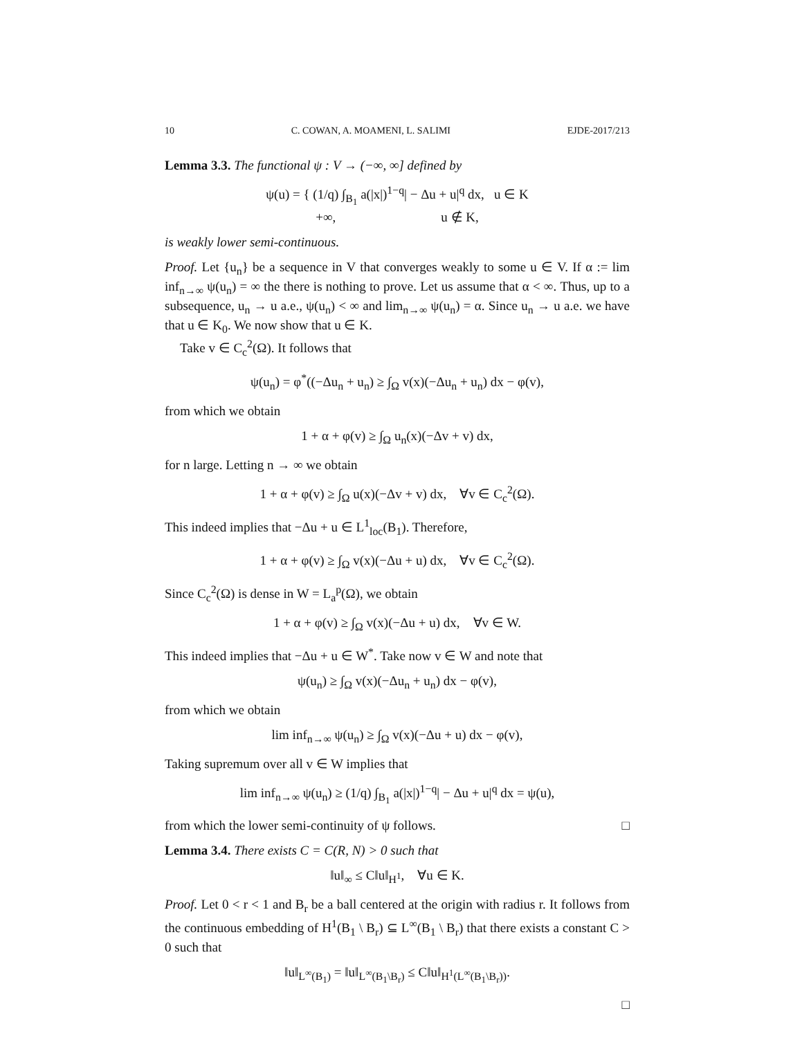10 C. COWAN, A. MOAMENI, L. SALIMI EJDE-2017/213
Lemma 3.3. The functional ψ : V → (−∞, ∞] defined by
ψ(u) = { (1/q) ∫<sub>B<sub>1</sub></sub> a(|x|)<sup>1−q</sup>| − Δu + u|<sup>q</sup> dx, u ∈ K
+∞, u ∉ K,
is weakly lower semi-continuous.
Proof. Let {u<sub>n</sub>} be a sequence in V that converges weakly to some u ∈ V. If α := lim inf<sub>n→∞</sub> ψ(u<sub>n</sub>) = ∞ the there is nothing to prove. Let us assume that α < ∞. Thus, up to a subsequence, u<sub>n</sub> → u a.e., ψ(u<sub>n</sub>) < ∞ and lim<sub>n→∞</sub> ψ(u<sub>n</sub>) = α. Since u<sub>n</sub> → u a.e. we have that u ∈ K<sub>0</sub>. We now show that u ∈ K.
Take v ∈ C<sub>c</sub><sup>2</sup>(Ω). It follows that
ψ(u<sub>n</sub>) = φ<sup>*</sup>((−Δu<sub>n</sub> + u<sub>n</sub>) ≥ ∫<sub>Ω</sub> v(x)(−Δu<sub>n</sub> + u<sub>n</sub>) dx − φ(v),
from which we obtain
1 + α + φ(v) ≥ ∫<sub>Ω</sub> u<sub>n</sub>(x)(−Δv + v) dx,
for n large. Letting n → ∞ we obtain
1 + α + φ(v) ≥ ∫<sub>Ω</sub> u(x)(−Δv + v) dx, ∀v ∈ C<sub>c</sub><sup>2</sup>(Ω).
This indeed implies that −Δu + u ∈ L<sup>1</sup><sub>loc</sub>(B<sub>1</sub>). Therefore,
1 + α + φ(v) ≥ ∫<sub>Ω</sub> v(x)(−Δu + u) dx, ∀v ∈ C<sub>c</sub><sup>2</sup>(Ω).
Since C<sub>c</sub><sup>2</sup>(Ω) is dense in W = L<sub>a</sub><sup>p</sup>(Ω), we obtain
1 + α + φ(v) ≥ ∫<sub>Ω</sub> v(x)(−Δu + u) dx, ∀v ∈ W.
This indeed implies that −Δu + u ∈ W<sup>*</sup>. Take now v ∈ W and note that
ψ(u<sub>n</sub>) ≥ ∫<sub>Ω</sub> v(x)(−Δu<sub>n</sub> + u<sub>n</sub>) dx − φ(v),
from which we obtain
lim inf<sub>n→∞</sub> ψ(u<sub>n</sub>) ≥ ∫<sub>Ω</sub> v(x)(−Δu + u) dx − φ(v),
Taking supremum over all v ∈ W implies that
lim inf<sub>n→∞</sub> ψ(u<sub>n</sub>) ≥ (1/q) ∫<sub>B<sub>1</sub></sub> a(|x|)<sup>1−q</sup>| − Δu + u|<sup>q</sup> dx = ψ(u),
from which the lower semi-continuity of ψ follows. □
Lemma 3.4. There exists C = C(R, N) > 0 such that
‖u‖<sub>∞</sub> ≤ C‖u‖<sub>H<sup>1</sup></sub>, ∀u ∈ K.
Proof. Let 0 < r < 1 and B<sub>r</sub> be a ball centered at the origin with radius r. It follows from the continuous embedding of H<sup>1</sup>(B<sub>1</sub> \ B<sub>r</sub>) ⊆ L<sup>∞</sup>(B<sub>1</sub> \ B<sub>r</sub>) that there exists a constant C > 0 such that
‖u‖<sub>L<sup>∞</sup>(B<sub>1</sub>)</sub> = ‖u‖<sub>L<sup>∞</sup>(B<sub>1</sub>\B<sub>r</sub>)</sub> ≤ C‖u‖<sub>H<sup>1</sup>(L<sup>∞</sup>(B<sub>1</sub>\B<sub>r</sub>))</sub>.
□